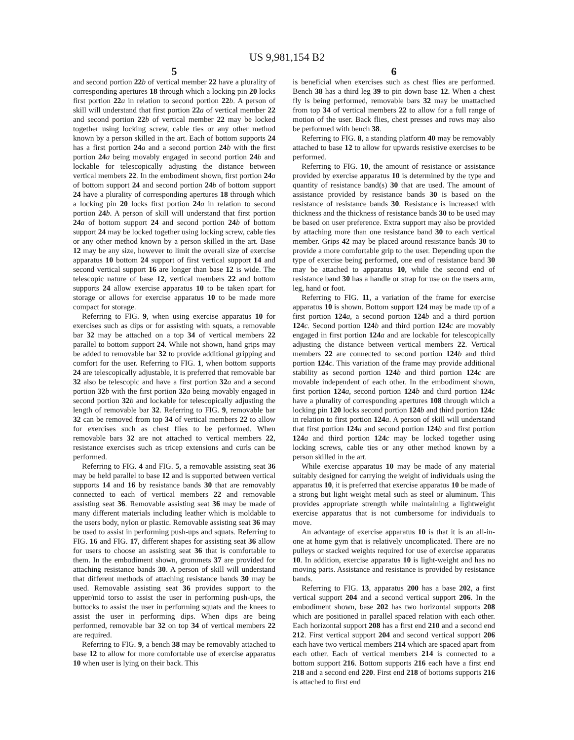US 9,981,154 B2
5
and second portion 22 b of vertical member 22 have a plurality of corresponding apertures 18 through which a locking pin 20 locks first portion 22 a in relation to second portion 22 b. A person of skill will understand that first portion 22 a of vertical member 22 and second portion 22 b of vertical member 22 may be locked together using locking screw, cable ties or any other method known by a person skilled in the art. Each of bottom supports 24 has a first portion 24 a and a second portion 24 b with the first portion 24 a being movably engaged in second portion 24 b and lockable for telescopically adjusting the distance between vertical members 22. In the embodiment shown, first portion 24 a of bottom support 24 and second portion 24 b of bottom support 24 have a plurality of corresponding apertures 18 through which a locking pin 20 locks first portion 24 a in relation to second portion 24 b. A person of skill will understand that first portion 24 a of bottom support 24 and second portion 24 b of bottom support 24 may be locked together using locking screw, cable ties or any other method known by a person skilled in the art. Base 12 may be any size, however to limit the overall size of exercise apparatus 10 bottom 24 support of first vertical support 14 and second vertical support 16 are longer than base 12 is wide. The telescopic nature of base 12, vertical members 22 and bottom supports 24 allow exercise apparatus 10 to be taken apart for storage or allows for exercise apparatus 10 to be made more compact for storage.
Referring to FIG. 9, when using exercise apparatus 10 for exercises such as dips or for assisting with squats, a removable bar 32 may be attached on a top 34 of vertical members 22 parallel to bottom support 24. While not shown, hand grips may be added to removable bar 32 to provide additional gripping and comfort for the user. Referring to FIG. 1, when bottom supports 24 are telescopically adjustable, it is preferred that removable bar 32 also be telescopic and have a first portion 32 a and a second portion 32 b with the first portion 32 a being movably engaged in second portion 32 b and lockable for telescopically adjusting the length of removable bar 32. Referring to FIG. 9, removable bar 32 can be removed from top 34 of vertical members 22 to allow for exercises such as chest flies to be performed. When removable bars 32 are not attached to vertical members 22, resistance exercises such as tricep extensions and curls can be performed.
Referring to FIG. 4 and FIG. 5, a removable assisting seat 36 may be held parallel to base 12 and is supported between vertical supports 14 and 16 by resistance bands 30 that are removably connected to each of vertical members 22 and removable assisting seat 36. Removable assisting seat 36 may be made of many different materials including leather which is moldable to the users body, nylon or plastic. Removable assisting seat 36 may be used to assist in performing push-ups and squats. Referring to FIG. 16 and FIG. 17, different shapes for assisting seat 36 allow for users to choose an assisting seat 36 that is comfortable to them. In the embodiment shown, grommets 37 are provided for attaching resistance bands 30. A person of skill will understand that different methods of attaching resistance bands 30 may be used. Removable assisting seat 36 provides support to the upper/mid torso to assist the user in performing push-ups, the buttocks to assist the user in performing squats and the knees to assist the user in performing dips. When dips are being performed, removable bar 32 on top 34 of vertical members 22 are required.
Referring to FIG. 9, a bench 38 may be removably attached to base 12 to allow for more comfortable use of exercise apparatus 10 when user is lying on their back. This
6
is beneficial when exercises such as chest flies are performed. Bench 38 has a third leg 39 to pin down base 12. When a chest fly is being performed, removable bars 32 may be unattached from top 34 of vertical members 22 to allow for a full range of motion of the user. Back flies, chest presses and rows may also be performed with bench 38.
Referring to FIG. 8, a standing platform 40 may be removably attached to base 12 to allow for upwards resistive exercises to be performed.
Referring to FIG. 10, the amount of resistance or assistance provided by exercise apparatus 10 is determined by the type and quantity of resistance band(s) 30 that are used. The amount of assistance provided by resistance bands 30 is based on the resistance of resistance bands 30. Resistance is increased with thickness and the thickness of resistance bands 30 to be used may be based on user preference. Extra support may also be provided by attaching more than one resistance band 30 to each vertical member. Grips 42 may be placed around resistance bands 30 to provide a more comfortable grip to the user. Depending upon the type of exercise being performed, one end of resistance band 30 may be attached to apparatus 10, while the second end of resistance band 30 has a handle or strap for use on the users arm, leg, hand or foot.
Referring to FIG. 11, a variation of the frame for exercise apparatus 10 is shown. Bottom support 124 may be made up of a first portion 124 a, a second portion 124 b and a third portion 124 c. Second portion 124 b and third portion 124 c are movably engaged in first portion 124 a and are lockable for telescopically adjusting the distance between vertical members 22. Vertical members 22 are connected to second portion 124 b and third portion 124 c. This variation of the frame may provide additional stability as second portion 124 b and third portion 124 c are movable independent of each other. In the embodiment shown, first portion 124 a, second portion 124 b and third portion 124 c have a plurality of corresponding apertures 108 through which a locking pin 120 locks second portion 124 b and third portion 124 c in relation to first portion 124 a. A person of skill will understand that first portion 124 a and second portion 124 b and first portion 124 a and third portion 124 c may be locked together using locking screws, cable ties or any other method known by a person skilled in the art.
While exercise apparatus 10 may be made of any material suitably designed for carrying the weight of individuals using the apparatus 10, it is preferred that exercise apparatus 10 be made of a strong but light weight metal such as steel or aluminum. This provides appropriate strength while maintaining a lightweight exercise apparatus that is not cumbersome for individuals to move.
An advantage of exercise apparatus 10 is that it is an all-in-one at home gym that is relatively uncomplicated. There are no pulleys or stacked weights required for use of exercise apparatus 10. In addition, exercise apparatus 10 is light-weight and has no moving parts. Assistance and resistance is provided by resistance bands.
Referring to FIG. 13, apparatus 200 has a base 202, a first vertical support 204 and a second vertical support 206. In the embodiment shown, base 202 has two horizontal supports 208 which are positioned in parallel spaced relation with each other. Each horizontal support 208 has a first end 210 and a second end 212. First vertical support 204 and second vertical support 206 each have two vertical members 214 which are spaced apart from each other. Each of vertical members 214 is connected to a bottom support 216. Bottom supports 216 each have a first end 218 and a second end 220. First end 218 of bottoms supports 216 is attached to first end